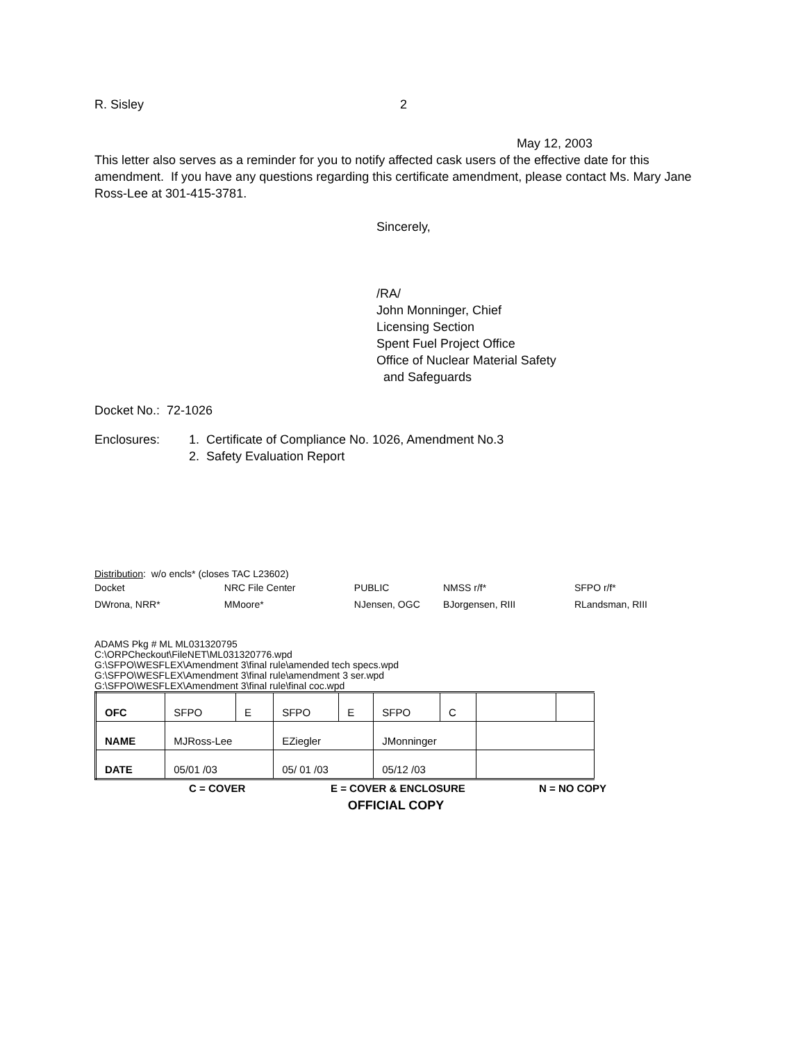R. Sisley 2
May 12, 2003
This letter also serves as a reminder for you to notify affected cask users of the effective date for this amendment. If you have any questions regarding this certificate amendment, please contact Ms. Mary Jane Ross-Lee at 301-415-3781.
Sincerely,
/RA/
John Monninger, Chief
Licensing Section
Spent Fuel Project Office
Office of Nuclear Material Safety
and Safeguards
Docket No.: 72-1026
Enclosures: 1. Certificate of Compliance No. 1026, Amendment No.3
2. Safety Evaluation Report
Distribution: w/o encls* (closes TAC L23602)
| Docket | NRC File Center | PUBLIC | NMSS r/f* | SFPO r/f* |
| DWrona, NRR* | MMoore* | NJensen, OGC | BJorgensen, RIII | RLandsman, RIII |
ADAMS Pkg # ML ML031320795
C:\ORPCheckout\FileNET\ML031320776.wpd
G:\SFPO\WESFLEX\Amendment 3\final rule\amended tech specs.wpd
G:\SFPO\WESFLEX\Amendment 3\final rule\amendment 3 ser.wpd
G:\SFPO\WESFLEX\Amendment 3\final rule\final coc.wpd
| OFC | SFPO | E | SFPO | E | SFPO | C | | |
| NAME | MJRoss-Lee | | EZiegler | | JMonninger | | | |
| DATE | 05/01 /03 | | 05/ 01 /03 | | 05/12 /03 | | | |
C = COVER E = COVER & ENCLOSURE N = NO COPY
OFFICIAL COPY